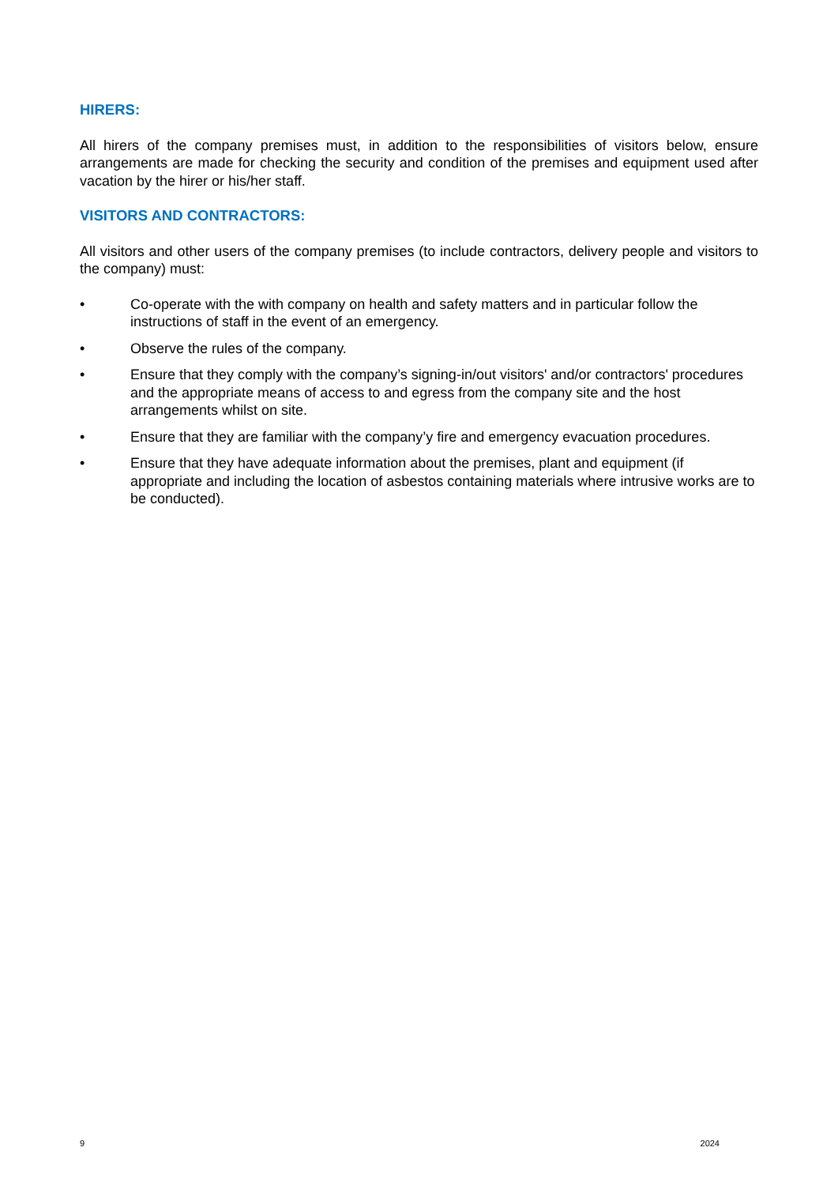HIRERS:
All hirers of the company premises must, in addition to the responsibilities of visitors below, ensure arrangements are made for checking the security and condition of the premises and equipment used after vacation by the hirer or his/her staff.
VISITORS AND CONTRACTORS:
All visitors and other users of the company premises (to include contractors, delivery people and visitors to the company) must:
• Co-operate with the with company on health and safety matters and in particular follow the instructions of staff in the event of an emergency.
• Observe the rules of the company.
• Ensure that they comply with the company’s signing-in/out visitors' and/or contractors' procedures and the appropriate means of access to and egress from the company site and the host arrangements whilst on site.
• Ensure that they are familiar with the company’y fire and emergency evacuation procedures.
• Ensure that they have adequate information about the premises, plant and equipment (if appropriate and including the location of asbestos containing materials where intrusive works are to be conducted).
9 2024